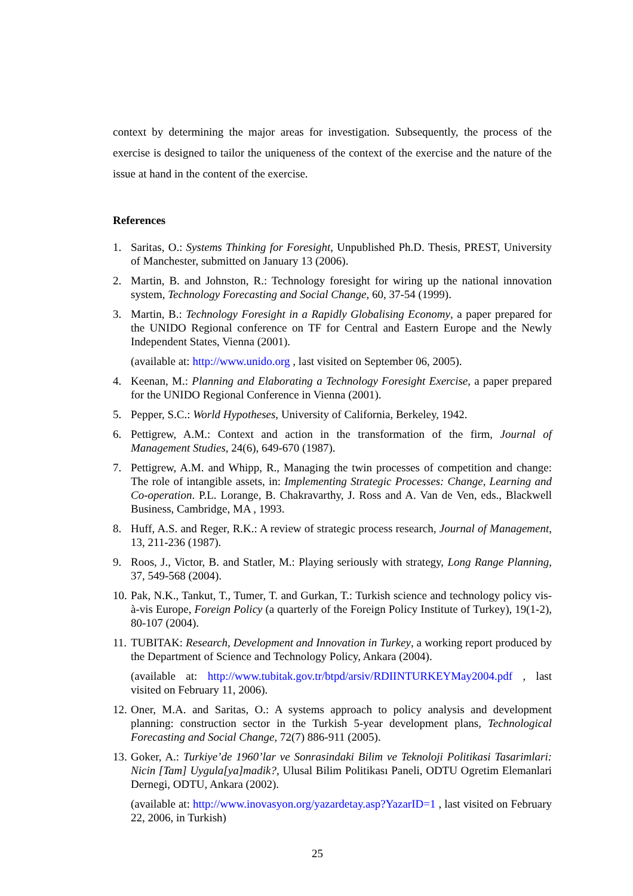context by determining the major areas for investigation. Subsequently, the process of the exercise is designed to tailor the uniqueness of the context of the exercise and the nature of the issue at hand in the content of the exercise.
References
1. Saritas, O.: Systems Thinking for Foresight, Unpublished Ph.D. Thesis, PREST, University of Manchester, submitted on January 13 (2006).
2. Martin, B. and Johnston, R.: Technology foresight for wiring up the national innovation system, Technology Forecasting and Social Change, 60, 37-54 (1999).
3. Martin, B.: Technology Foresight in a Rapidly Globalising Economy, a paper prepared for the UNIDO Regional conference on TF for Central and Eastern Europe and the Newly Independent States, Vienna (2001).
(available at: http://www.unido.org , last visited on September 06, 2005).
4. Keenan, M.: Planning and Elaborating a Technology Foresight Exercise, a paper prepared for the UNIDO Regional Conference in Vienna (2001).
5. Pepper, S.C.: World Hypotheses, University of California, Berkeley, 1942.
6. Pettigrew, A.M.: Context and action in the transformation of the firm, Journal of Management Studies, 24(6), 649-670 (1987).
7. Pettigrew, A.M. and Whipp, R., Managing the twin processes of competition and change: The role of intangible assets, in: Implementing Strategic Processes: Change, Learning and Co-operation. P.L. Lorange, B. Chakravarthy, J. Ross and A. Van de Ven, eds., Blackwell Business, Cambridge, MA , 1993.
8. Huff, A.S. and Reger, R.K.: A review of strategic process research, Journal of Management, 13, 211-236 (1987).
9. Roos, J., Victor, B. and Statler, M.: Playing seriously with strategy, Long Range Planning, 37, 549-568 (2004).
10. Pak, N.K., Tankut, T., Tumer, T. and Gurkan, T.: Turkish science and technology policy vis-à-vis Europe, Foreign Policy (a quarterly of the Foreign Policy Institute of Turkey), 19(1-2), 80-107 (2004).
11. TUBITAK: Research, Development and Innovation in Turkey, a working report produced by the Department of Science and Technology Policy, Ankara (2004).
(available at: http://www.tubitak.gov.tr/btpd/arsiv/RDIINTURKEYMay2004.pdf , last visited on February 11, 2006).
12. Oner, M.A. and Saritas, O.: A systems approach to policy analysis and development planning: construction sector in the Turkish 5-year development plans, Technological Forecasting and Social Change, 72(7) 886-911 (2005).
13. Goker, A.: Turkiye’de 1960’lar ve Sonrasindaki Bilim ve Teknoloji Politikasi Tasarimlari: Nicin [Tam] Uygula[ya]madik?, Ulusal Bilim Politikası Paneli, ODTU Ogretim Elemanlari Dernegi, ODTU, Ankara (2002).
(available at: http://www.inovasyon.org/yazardetay.asp?YazarID=1 , last visited on February 22, 2006, in Turkish)
25